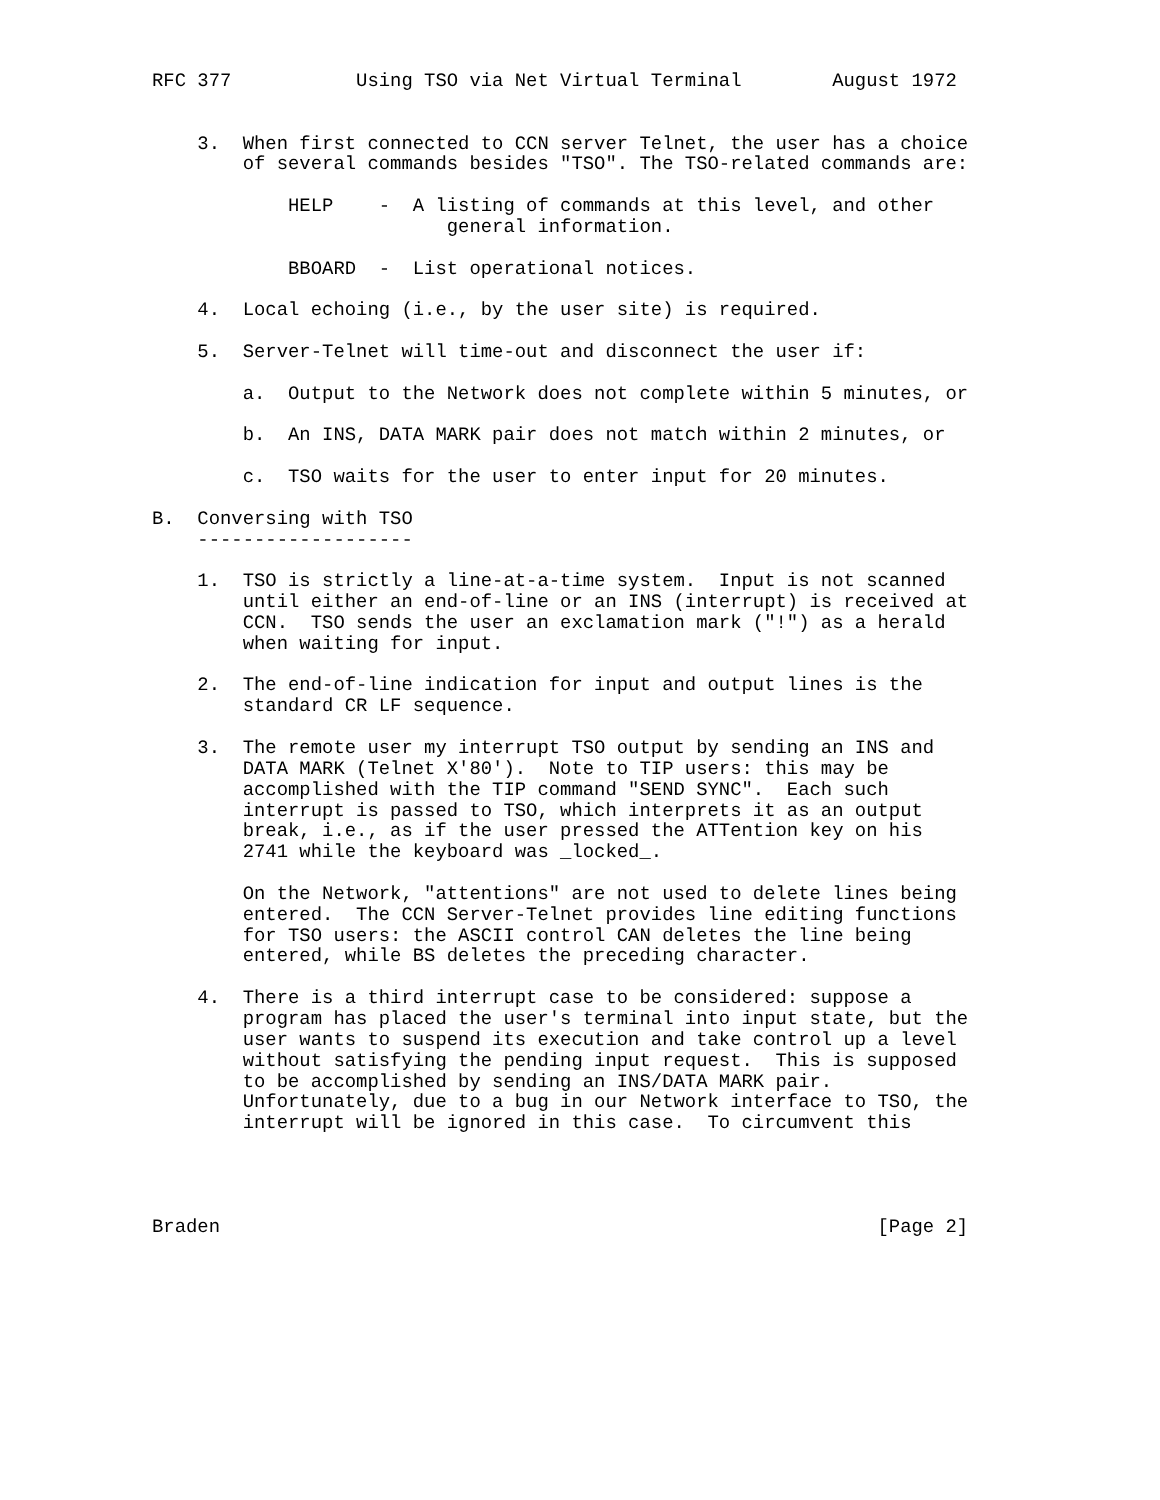RFC 377           Using TSO via Net Virtual Terminal        August 1972


    3.  When first connected to CCN server Telnet, the user has a choice
        of several commands besides "TSO". The TSO-related commands are:

            HELP    -  A listing of commands at this level, and other
                          general information.

            BBOARD  -  List operational notices.

    4.  Local echoing (i.e., by the user site) is required.

    5.  Server-Telnet will time-out and disconnect the user if:

        a.  Output to the Network does not complete within 5 minutes, or

        b.  An INS, DATA MARK pair does not match within 2 minutes, or

        c.  TSO waits for the user to enter input for 20 minutes.

B.  Conversing with TSO
    -------------------

    1.  TSO is strictly a line-at-a-time system.  Input is not scanned
        until either an end-of-line or an INS (interrupt) is received at
        CCN.  TSO sends the user an exclamation mark ("!") as a herald
        when waiting for input.

    2.  The end-of-line indication for input and output lines is the
        standard CR LF sequence.

    3.  The remote user my interrupt TSO output by sending an INS and
        DATA MARK (Telnet X'80').  Note to TIP users: this may be
        accomplished with the TIP command "SEND SYNC".  Each such
        interrupt is passed to TSO, which interprets it as an output
        break, i.e., as if the user pressed the ATTention key on his
        2741 while the keyboard was _locked_.

        On the Network, "attentions" are not used to delete lines being
        entered.  The CCN Server-Telnet provides line editing functions
        for TSO users: the ASCII control CAN deletes the line being
        entered, while BS deletes the preceding character.

    4.  There is a third interrupt case to be considered: suppose a
        program has placed the user's terminal into input state, but the
        user wants to suspend its execution and take control up a level
        without satisfying the pending input request.  This is supposed
        to be accomplished by sending an INS/DATA MARK pair.
        Unfortunately, due to a bug in our Network interface to TSO, the
        interrupt will be ignored in this case.  To circumvent this




Braden                                                          [Page 2]